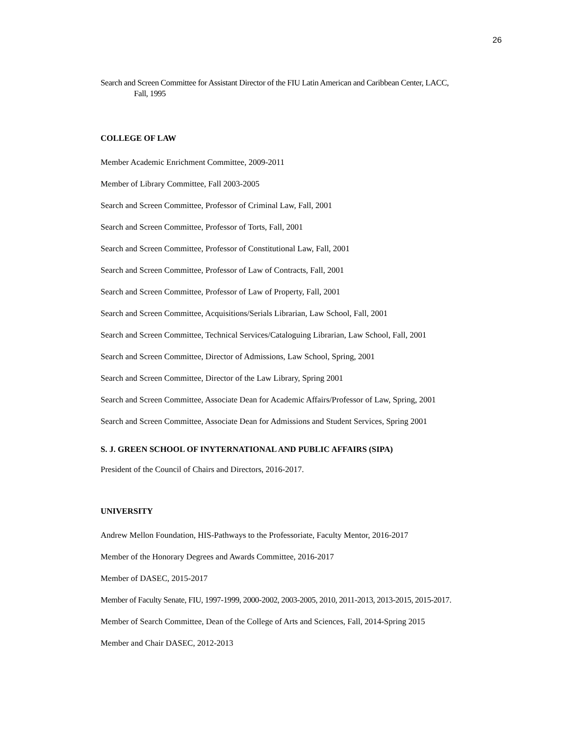26
Search and Screen Committee for Assistant Director of the FIU Latin American and Caribbean Center, LACC,
Fall, 1995
COLLEGE OF LAW
Member Academic Enrichment Committee, 2009-2011
Member of Library Committee, Fall 2003-2005
Search and Screen Committee, Professor of Criminal Law, Fall, 2001
Search and Screen Committee, Professor of Torts, Fall, 2001
Search and Screen Committee, Professor of Constitutional Law, Fall, 2001
Search and Screen Committee, Professor of Law of Contracts, Fall, 2001
Search and Screen Committee, Professor of Law of Property, Fall, 2001
Search and Screen Committee, Acquisitions/Serials Librarian, Law School, Fall, 2001
Search and Screen Committee, Technical Services/Cataloguing Librarian, Law School, Fall, 2001
Search and Screen Committee, Director of Admissions, Law School, Spring, 2001
Search and Screen Committee, Director of the Law Library, Spring 2001
Search and Screen Committee, Associate Dean for Academic Affairs/Professor of Law, Spring, 2001
Search and Screen Committee, Associate Dean for Admissions and Student Services, Spring 2001
S. J. GREEN SCHOOL OF INYTERNATIONAL AND PUBLIC AFFAIRS (SIPA)
President of the Council of Chairs and Directors, 2016-2017.
UNIVERSITY
Andrew Mellon Foundation, HIS-Pathways to the Professoriate, Faculty Mentor, 2016-2017
Member of the Honorary Degrees and Awards Committee, 2016-2017
Member of DASEC, 2015-2017
Member of Faculty Senate, FIU, 1997-1999, 2000-2002, 2003-2005, 2010, 2011-2013, 2013-2015, 2015-2017.
Member of Search Committee, Dean of the College of Arts and Sciences, Fall, 2014-Spring 2015
Member and Chair DASEC, 2012-2013